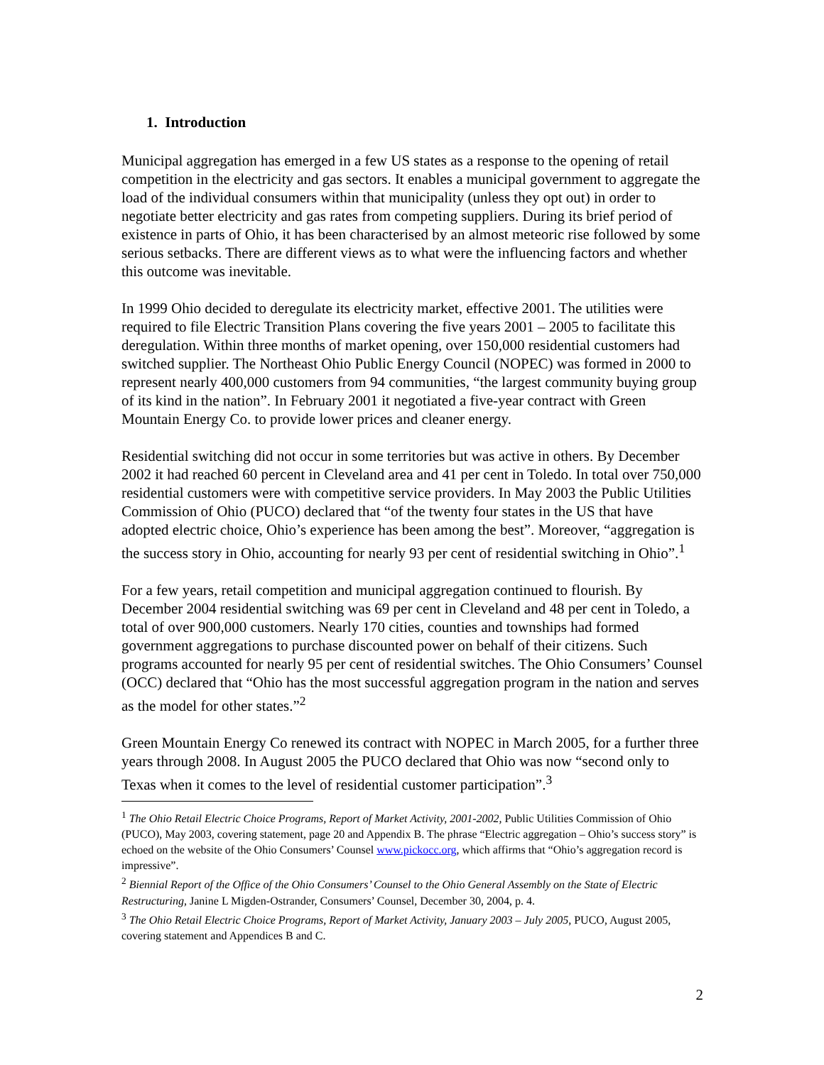1. Introduction
Municipal aggregation has emerged in a few US states as a response to the opening of retail competition in the electricity and gas sectors. It enables a municipal government to aggregate the load of the individual consumers within that municipality (unless they opt out) in order to negotiate better electricity and gas rates from competing suppliers. During its brief period of existence in parts of Ohio, it has been characterised by an almost meteoric rise followed by some serious setbacks. There are different views as to what were the influencing factors and whether this outcome was inevitable.
In 1999 Ohio decided to deregulate its electricity market, effective 2001. The utilities were required to file Electric Transition Plans covering the five years 2001 – 2005 to facilitate this deregulation. Within three months of market opening, over 150,000 residential customers had switched supplier. The Northeast Ohio Public Energy Council (NOPEC) was formed in 2000 to represent nearly 400,000 customers from 94 communities, “the largest community buying group of its kind in the nation”. In February 2001 it negotiated a five-year contract with Green Mountain Energy Co. to provide lower prices and cleaner energy.
Residential switching did not occur in some territories but was active in others. By December 2002 it had reached 60 percent in Cleveland area and 41 per cent in Toledo. In total over 750,000 residential customers were with competitive service providers. In May 2003 the Public Utilities Commission of Ohio (PUCO) declared that “of the twenty four states in the US that have adopted electric choice, Ohio’s experience has been among the best”. Moreover, “aggregation is the success story in Ohio, accounting for nearly 93 per cent of residential switching in Ohio”.<sup>1</sup>
For a few years, retail competition and municipal aggregation continued to flourish. By December 2004 residential switching was 69 per cent in Cleveland and 48 per cent in Toledo, a total of over 900,000 customers. Nearly 170 cities, counties and townships had formed government aggregations to purchase discounted power on behalf of their citizens. Such programs accounted for nearly 95 per cent of residential switches. The Ohio Consumers’ Counsel (OCC) declared that “Ohio has the most successful aggregation program in the nation and serves as the model for other states.”<sup>2</sup>
Green Mountain Energy Co renewed its contract with NOPEC in March 2005, for a further three years through 2008. In August 2005 the PUCO declared that Ohio was now “second only to Texas when it comes to the level of residential customer participation”.<sup>3</sup>
<sup>1</sup> The Ohio Retail Electric Choice Programs, Report of Market Activity, 2001-2002, Public Utilities Commission of Ohio (PUCO), May 2003, covering statement, page 20 and Appendix B. The phrase “Electric aggregation – Ohio’s success story” is echoed on the website of the Ohio Consumers’ Counsel www.pickocc.org, which affirms that “Ohio’s aggregation record is impressive”.
<sup>2</sup> Biennial Report of the Office of the Ohio Consumers’ Counsel to the Ohio General Assembly on the State of Electric Restructuring, Janine L Migden-Ostrander, Consumers’ Counsel, December 30, 2004, p. 4.
<sup>3</sup> The Ohio Retail Electric Choice Programs, Report of Market Activity, January 2003 – July 2005, PUCO, August 2005, covering statement and Appendices B and C.
2